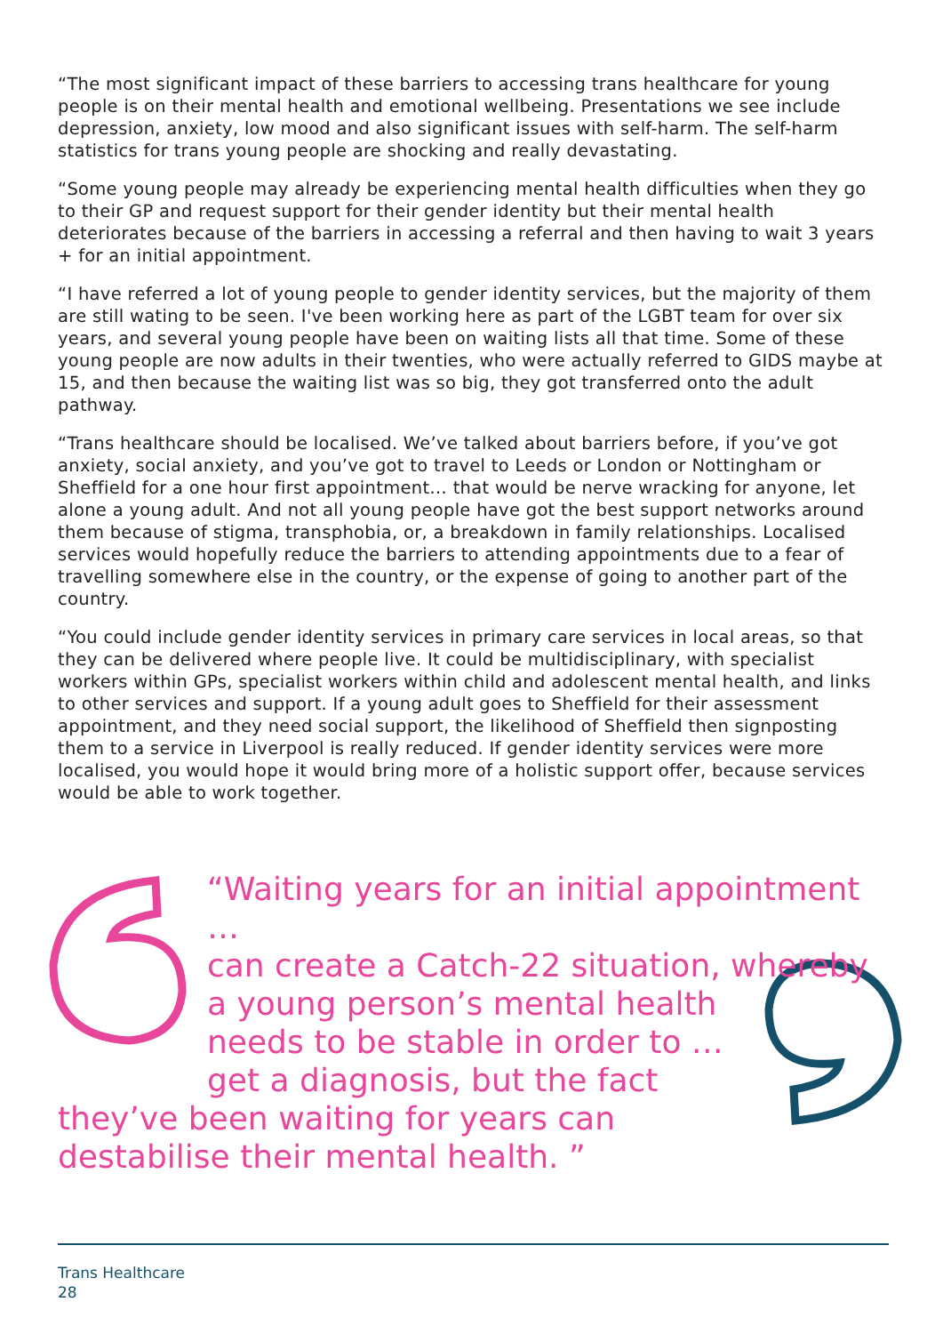“The most significant impact of these barriers to accessing trans healthcare for young people is on their mental health and emotional wellbeing. Presentations we see include depression, anxiety, low mood and also significant issues with self-harm. The self-harm statistics for trans young people are shocking and really devastating.
“Some young people may already be experiencing mental health difficulties when they go to their GP and request support for their gender identity but their mental health deteriorates because of the barriers in accessing a referral and then having to wait 3 years + for an initial appointment.
“I have referred a lot of young people to gender identity services, but the majority of them are still wating to be seen. I've been working here as part of the LGBT team for over six years, and several young people have been on waiting lists all that time. Some of these young people are now adults in their twenties, who were actually referred to GIDS maybe at 15, and then because the waiting list was so big, they got transferred onto the adult pathway.
“Trans healthcare should be localised. We’ve talked about barriers before, if you’ve got anxiety, social anxiety, and you’ve got to travel to Leeds or London or Nottingham or Sheffield for a one hour first appointment… that would be nerve wracking for anyone, let alone a young adult. And not all young people have got the best support networks around them because of stigma, transphobia, or, a breakdown in family relationships. Localised services would hopefully reduce the barriers to attending appointments due to a fear of travelling somewhere else in the country, or the expense of going to another part of the country.
“You could include gender identity services in primary care services in local areas, so that they can be delivered where people live. It could be multidisciplinary, with specialist workers within GPs, specialist workers within child and adolescent mental health, and links to other services and support. If a young adult goes to Sheffield for their assessment appointment, and they need social support, the likelihood of Sheffield then signposting them to a service in Liverpool is really reduced. If gender identity services were more localised, you would hope it would bring more of a holistic support offer, because services would be able to work together.
“Waiting years for an initial appointment …
can create a Catch-22 situation, whereby
a young person’s mental health
needs to be stable in order to …
get a diagnosis, but the fact
they’ve been waiting for years can
destabilise their mental health. ”
Trans Healthcare
28